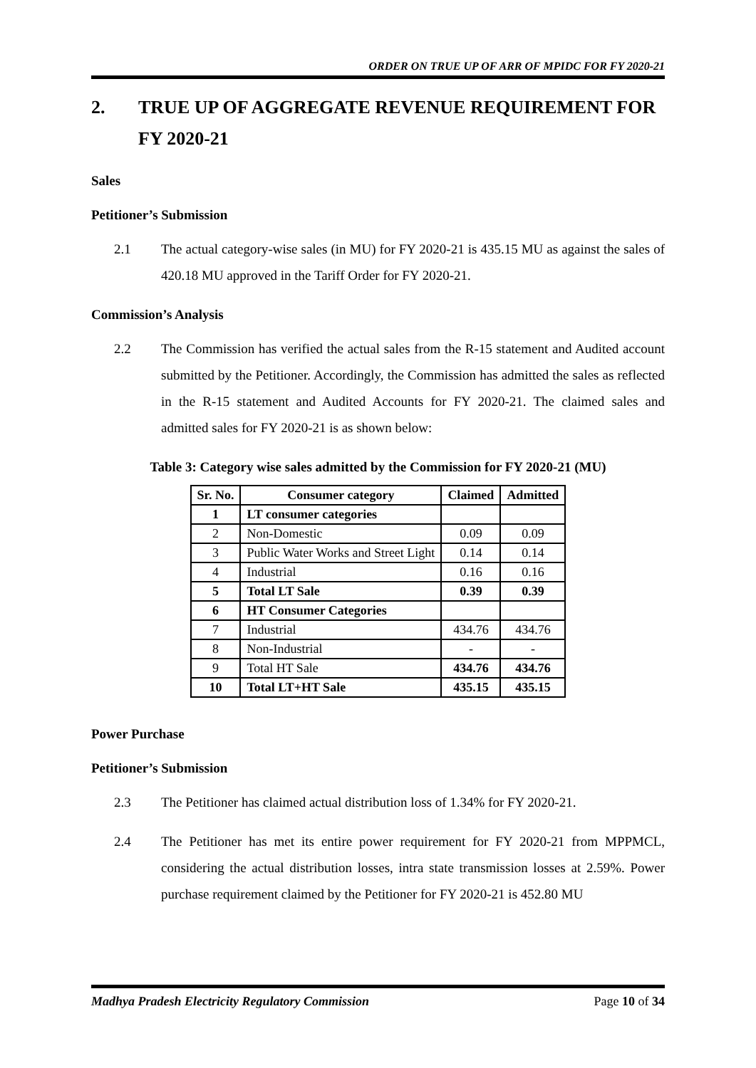ORDER ON TRUE UP OF ARR OF MPIDC FOR FY 2020-21
2. TRUE UP OF AGGREGATE REVENUE REQUIREMENT FOR FY 2020-21
Sales
Petitioner’s Submission
2.1 The actual category-wise sales (in MU) for FY 2020-21 is 435.15 MU as against the sales of 420.18 MU approved in the Tariff Order for FY 2020-21.
Commission’s Analysis
2.2 The Commission has verified the actual sales from the R-15 statement and Audited account submitted by the Petitioner. Accordingly, the Commission has admitted the sales as reflected in the R-15 statement and Audited Accounts for FY 2020-21. The claimed sales and admitted sales for FY 2020-21 is as shown below:
Table 3: Category wise sales admitted by the Commission for FY 2020-21 (MU)
| Sr. No. | Consumer category | Claimed | Admitted |
| --- | --- | --- | --- |
| 1 | LT consumer categories | | |
| 2 | Non-Domestic | 0.09 | 0.09 |
| 3 | Public Water Works and Street Light | 0.14 | 0.14 |
| 4 | Industrial | 0.16 | 0.16 |
| 5 | Total LT Sale | 0.39 | 0.39 |
| 6 | HT Consumer Categories | | |
| 7 | Industrial | 434.76 | 434.76 |
| 8 | Non-Industrial | - | - |
| 9 | Total HT Sale | 434.76 | 434.76 |
| 10 | Total LT+HT Sale | 435.15 | 435.15 |
Power Purchase
Petitioner’s Submission
2.3 The Petitioner has claimed actual distribution loss of 1.34% for FY 2020-21.
2.4 The Petitioner has met its entire power requirement for FY 2020-21 from MPPMCL, considering the actual distribution losses, intra state transmission losses at 2.59%. Power purchase requirement claimed by the Petitioner for FY 2020-21 is 452.80 MU
Madhya Pradesh Electricity Regulatory Commission Page 10 of 34